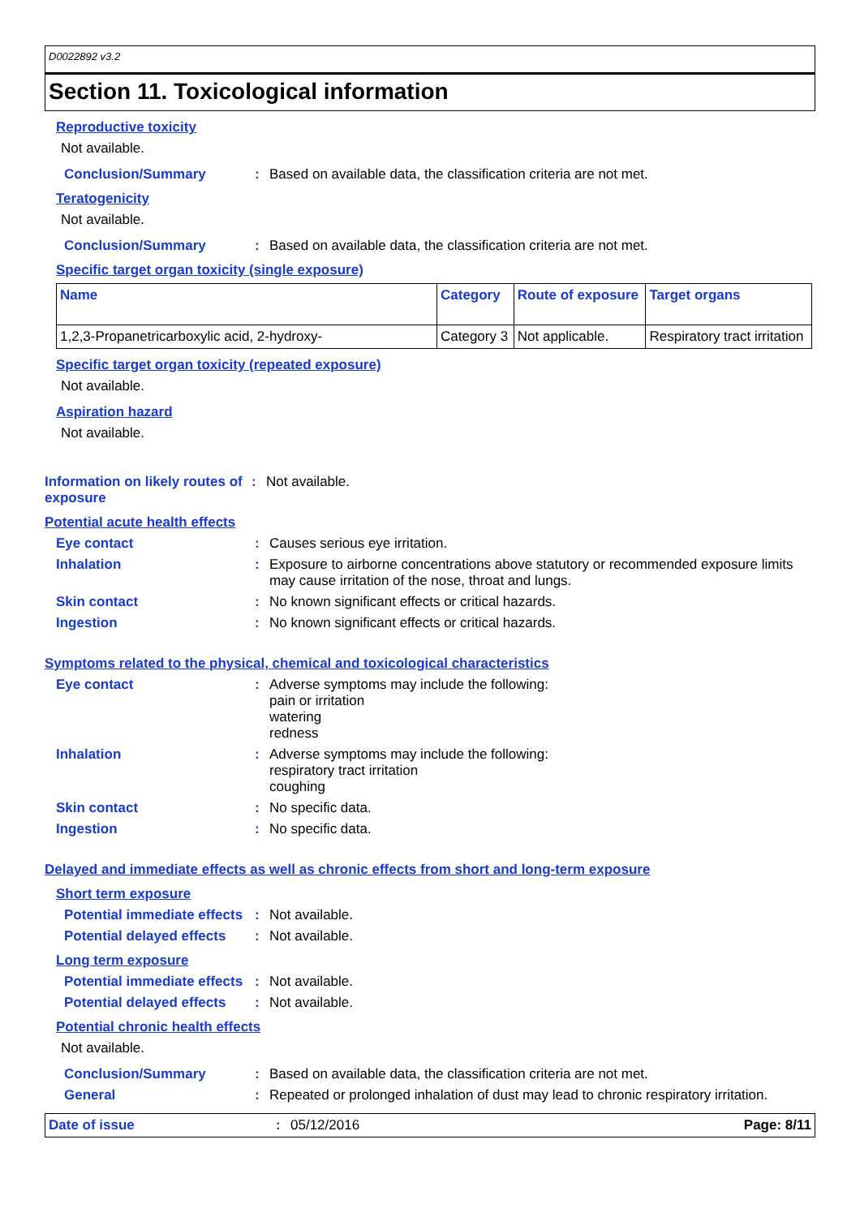D0022892 v3.2
Section 11. Toxicological information
Reproductive toxicity
Not available.
Conclusion/Summary : Based on available data, the classification criteria are not met.
Teratogenicity
Not available.
Conclusion/Summary : Based on available data, the classification criteria are not met.
Specific target organ toxicity (single exposure)
| Name | Category | Route of exposure | Target organs |
| --- | --- | --- | --- |
| 1,2,3-Propanetricarboxylic acid, 2-hydroxy- | Category 3 | Not applicable. | Respiratory tract irritation |
Specific target organ toxicity (repeated exposure)
Not available.
Aspiration hazard
Not available.
Information on likely routes of exposure
: Not available.
Potential acute health effects
Eye contact : Causes serious eye irritation.
Inhalation : Exposure to airborne concentrations above statutory or recommended exposure limits may cause irritation of the nose, throat and lungs.
Skin contact : No known significant effects or critical hazards.
Ingestion : No known significant effects or critical hazards.
Symptoms related to the physical, chemical and toxicological characteristics
Eye contact : Adverse symptoms may include the following:
pain or irritation
watering
redness
Inhalation : Adverse symptoms may include the following:
respiratory tract irritation
coughing
Skin contact : No specific data.
Ingestion : No specific data.
Delayed and immediate effects as well as chronic effects from short and long-term exposure
Short term exposure
Potential immediate effects
: Not available.
Potential delayed effects
: Not available.
Long term exposure
Potential immediate effects
: Not available.
Potential delayed effects
: Not available.
Potential chronic health effects
Not available.
Conclusion/Summary : Based on available data, the classification criteria are not met.
General : Repeated or prolonged inhalation of dust may lead to chronic respiratory irritation.
Date of issue : 05/12/2016 Page: 8/11